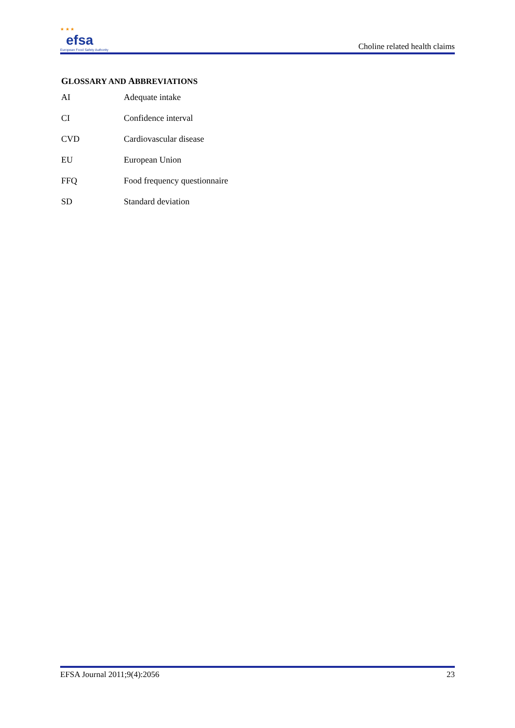★ ★ ★
efsa
European Food Safety Authority
Choline related health claims
GLOSSARY AND ABBREVIATIONS
| AI | Adequate intake |
| CI | Confidence interval |
| CVD | Cardiovascular disease |
| EU | European Union |
| FFQ | Food frequency questionnaire |
| SD | Standard deviation |
EFSA Journal 2011;9(4):2056 23